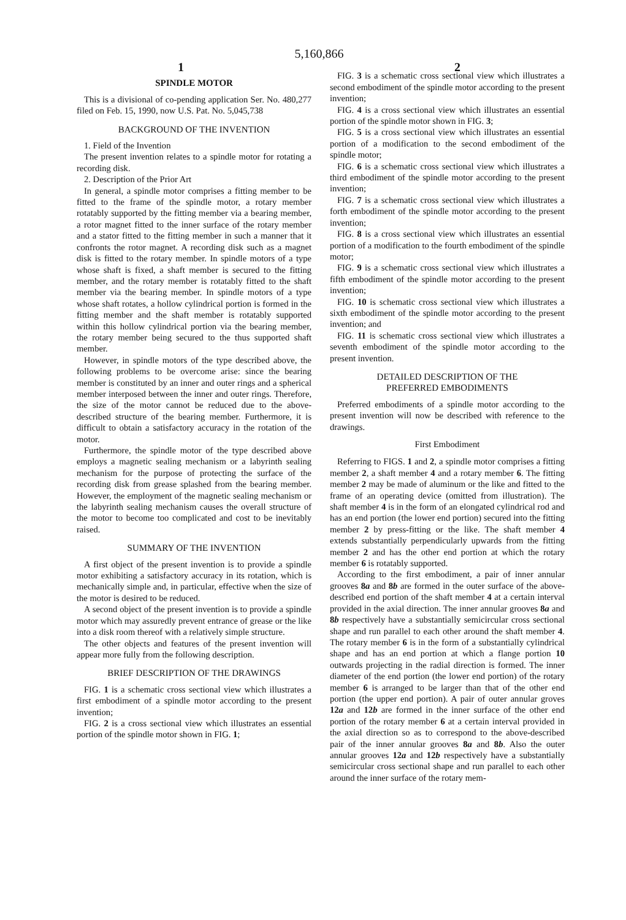1 5,160,866 2
SPINDLE MOTOR
This is a divisional of co-pending application Ser. No. 480,277 filed on Feb. 15, 1990, now U.S. Pat. No. 5,045,738
BACKGROUND OF THE INVENTION
1. Field of the Invention
The present invention relates to a spindle motor for rotating a recording disk.
2. Description of the Prior Art
In general, a spindle motor comprises a fitting member to be fitted to the frame of the spindle motor, a rotary member rotatably supported by the fitting member via a bearing member, a rotor magnet fitted to the inner surface of the rotary member and a stator fitted to the fitting member in such a manner that it confronts the rotor magnet. A recording disk such as a magnet disk is fitted to the rotary member. In spindle motors of a type whose shaft is fixed, a shaft member is secured to the fitting member, and the rotary member is rotatably fitted to the shaft member via the bearing member. In spindle motors of a type whose shaft rotates, a hollow cylindrical portion is formed in the fitting member and the shaft member is rotatably supported within this hollow cylindrical portion via the bearing member, the rotary member being secured to the thus supported shaft member.
However, in spindle motors of the type described above, the following problems to be overcome arise: since the bearing member is constituted by an inner and outer rings and a spherical member interposed between the inner and outer rings. Therefore, the size of the motor cannot be reduced due to the above-described structure of the bearing member. Furthermore, it is difficult to obtain a satisfactory accuracy in the rotation of the motor.
Furthermore, the spindle motor of the type described above employs a magnetic sealing mechanism or a labyrinth sealing mechanism for the purpose of protecting the surface of the recording disk from grease splashed from the bearing member. However, the employment of the magnetic sealing mechanism or the labyrinth sealing mechanism causes the overall structure of the motor to become too complicated and cost to be inevitably raised.
SUMMARY OF THE INVENTION
A first object of the present invention is to provide a spindle motor exhibiting a satisfactory accuracy in its rotation, which is mechanically simple and, in particular, effective when the size of the motor is desired to be reduced.
A second object of the present invention is to provide a spindle motor which may assuredly prevent entrance of grease or the like into a disk room thereof with a relatively simple structure.
The other objects and features of the present invention will appear more fully from the following description.
BRIEF DESCRIPTION OF THE DRAWINGS
FIG. 1 is a schematic cross sectional view which illustrates a first embodiment of a spindle motor according to the present invention;
FIG. 2 is a cross sectional view which illustrates an essential portion of the spindle motor shown in FIG. 1;
FIG. 3 is a schematic cross sectional view which illustrates a second embodiment of the spindle motor according to the present invention;
FIG. 4 is a cross sectional view which illustrates an essential portion of the spindle motor shown in FIG. 3;
FIG. 5 is a cross sectional view which illustrates an essential portion of a modification to the second embodiment of the spindle motor;
FIG. 6 is a schematic cross sectional view which illustrates a third embodiment of the spindle motor according to the present invention;
FIG. 7 is a schematic cross sectional view which illustrates a forth embodiment of the spindle motor according to the present invention;
FIG. 8 is a cross sectional view which illustrates an essential portion of a modification to the fourth embodiment of the spindle motor;
FIG. 9 is a schematic cross sectional view which illustrates a fifth embodiment of the spindle motor according to the present invention;
FIG. 10 is schematic cross sectional view which illustrates a sixth embodiment of the spindle motor according to the present invention; and
FIG. 11 is schematic cross sectional view which illustrates a seventh embodiment of the spindle motor according to the present invention.
DETAILED DESCRIPTION OF THE
PREFERRED EMBODIMENTS
Preferred embodiments of a spindle motor according to the present invention will now be described with reference to the drawings.
First Embodiment
Referring to FIGS. 1 and 2, a spindle motor comprises a fitting member 2, a shaft member 4 and a rotary member 6. The fitting member 2 may be made of aluminum or the like and fitted to the frame of an operating device (omitted from illustration). The shaft member 4 is in the form of an elongated cylindrical rod and has an end portion (the lower end portion) secured into the fitting member 2 by press-fitting or the like. The shaft member 4 extends substantially perpendicularly upwards from the fitting member 2 and has the other end portion at which the rotary member 6 is rotatably supported.
According to the first embodiment, a pair of inner annular grooves 8a and 8b are formed in the outer surface of the above-described end portion of the shaft member 4 at a certain interval provided in the axial direction. The inner annular grooves 8a and 8b respectively have a substantially semicircular cross sectional shape and run parallel to each other around the shaft member 4. The rotary member 6 is in the form of a substantially cylindrical shape and has an end portion at which a flange portion 10 outwards projecting in the radial direction is formed. The inner diameter of the end portion (the lower end portion) of the rotary member 6 is arranged to be larger than that of the other end portion (the upper end portion). A pair of outer annular groves 12a and 12b are formed in the inner surface of the other end portion of the rotary member 6 at a certain interval provided in the axial direction so as to correspond to the above-described pair of the inner annular grooves 8a and 8b. Also the outer annular grooves 12a and 12b respectively have a substantially semicircular cross sectional shape and run parallel to each other around the inner surface of the rotary mem-